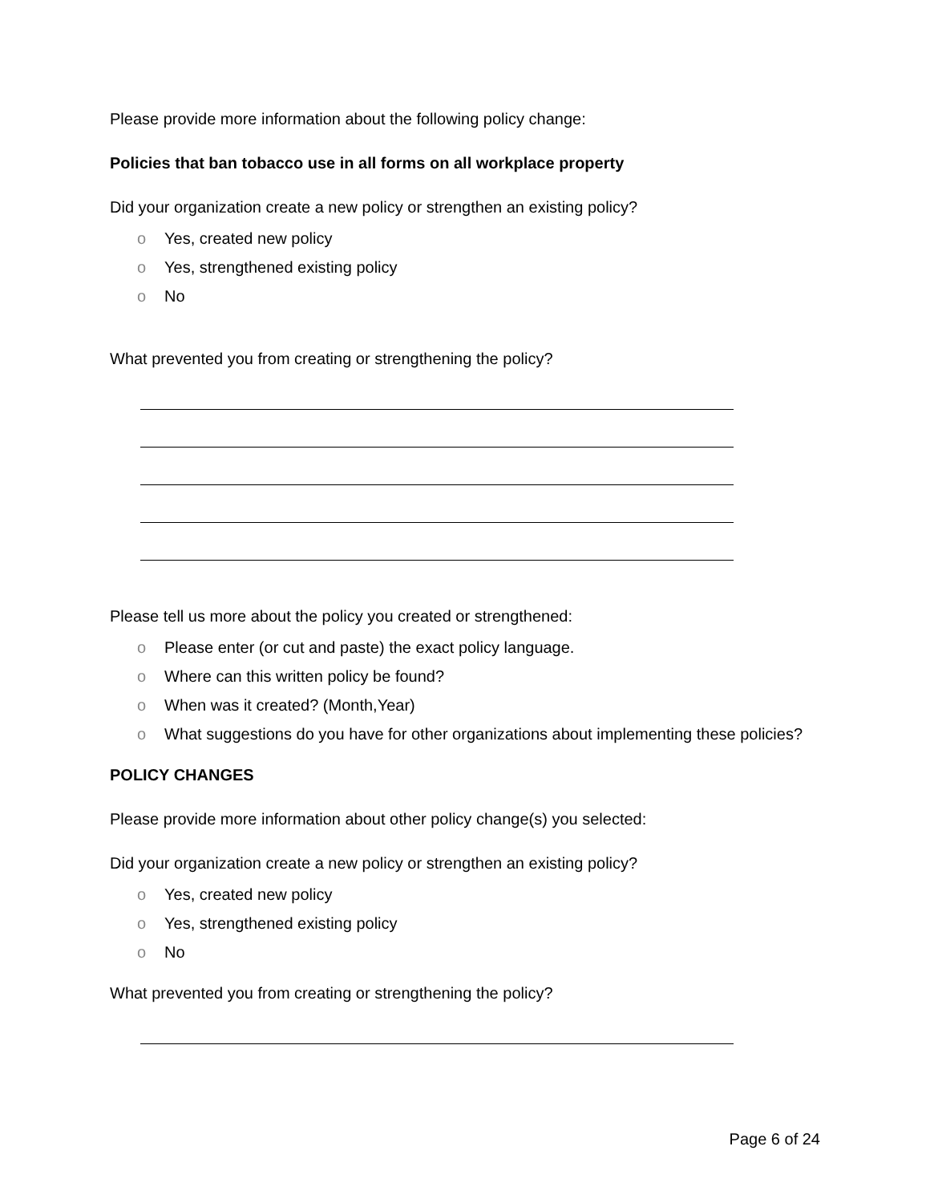Please provide more information about the following policy change:
Policies that ban tobacco use in all forms on all workplace property
Did your organization create a new policy or strengthen an existing policy?
o Yes, created new policy
o Yes, strengthened existing policy
o No
What prevented you from creating or strengthening the policy?
Please tell us more about the policy you created or strengthened:
o Please enter (or cut and paste) the exact policy language.
o Where can this written policy be found?
o When was it created? (Month,Year)
o What suggestions do you have for other organizations about implementing these policies?
POLICY CHANGES
Please provide more information about other policy change(s) you selected:
Did your organization create a new policy or strengthen an existing policy?
o Yes, created new policy
o Yes, strengthened existing policy
o No
What prevented you from creating or strengthening the policy?
Page 6 of 24